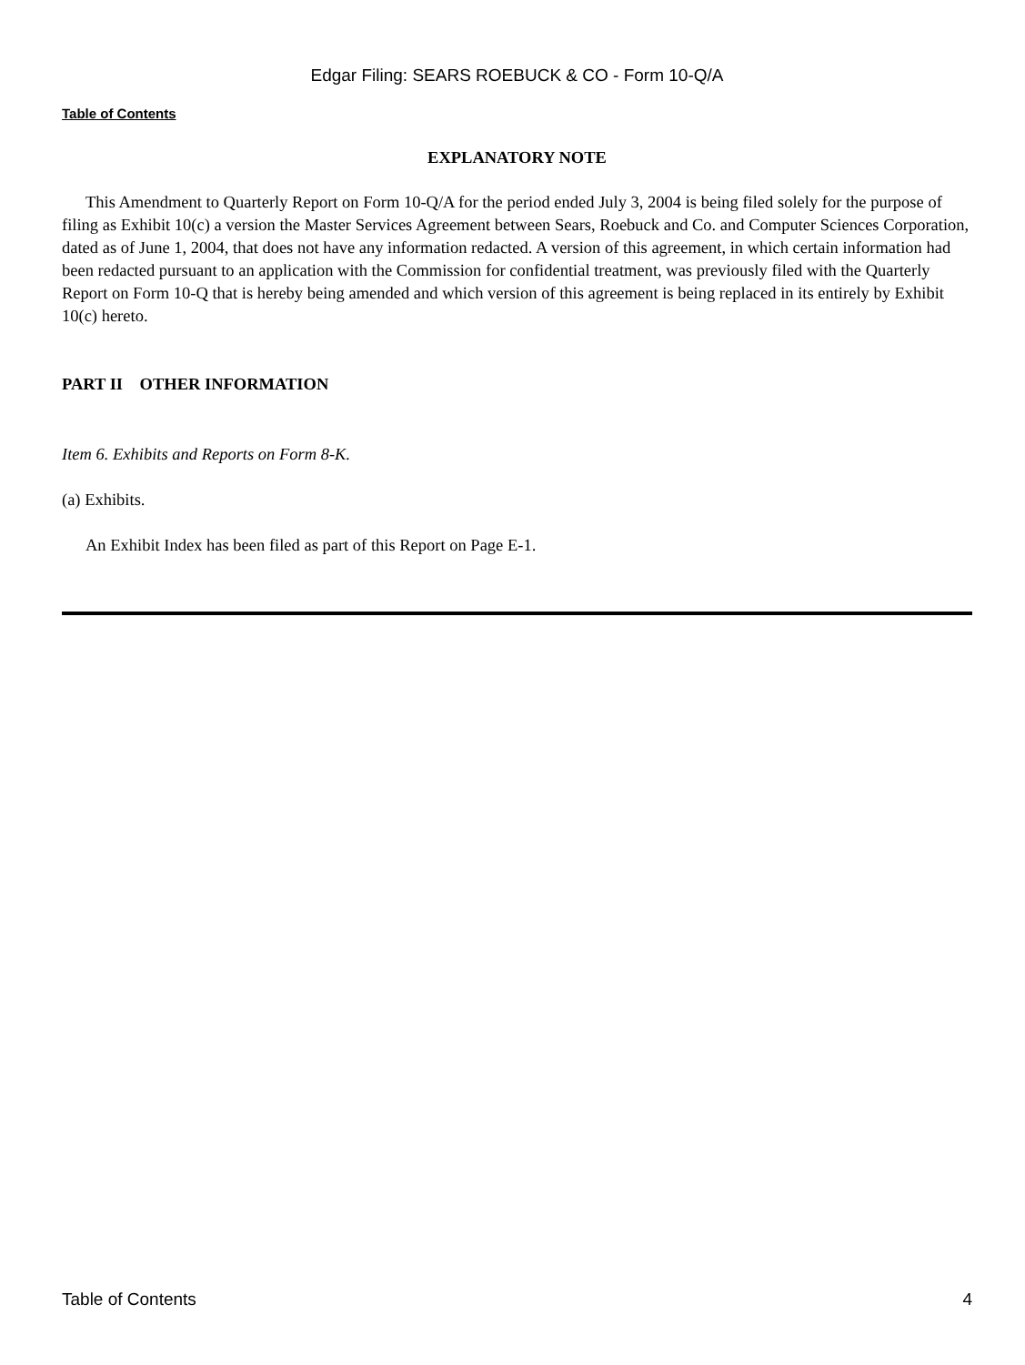Edgar Filing: SEARS ROEBUCK & CO - Form 10-Q/A
Table of Contents
EXPLANATORY NOTE
This Amendment to Quarterly Report on Form 10-Q/A for the period ended July 3, 2004 is being filed solely for the purpose of filing as Exhibit 10(c) a version the Master Services Agreement between Sears, Roebuck and Co. and Computer Sciences Corporation, dated as of June 1, 2004, that does not have any information redacted. A version of this agreement, in which certain information had been redacted pursuant to an application with the Commission for confidential treatment, was previously filed with the Quarterly Report on Form 10-Q that is hereby being amended and which version of this agreement is being replaced in its entirely by Exhibit 10(c) hereto.
PART II OTHER INFORMATION
Item 6. Exhibits and Reports on Form 8-K.
(a) Exhibits.
An Exhibit Index has been filed as part of this Report on Page E-1.
Table of Contents 4